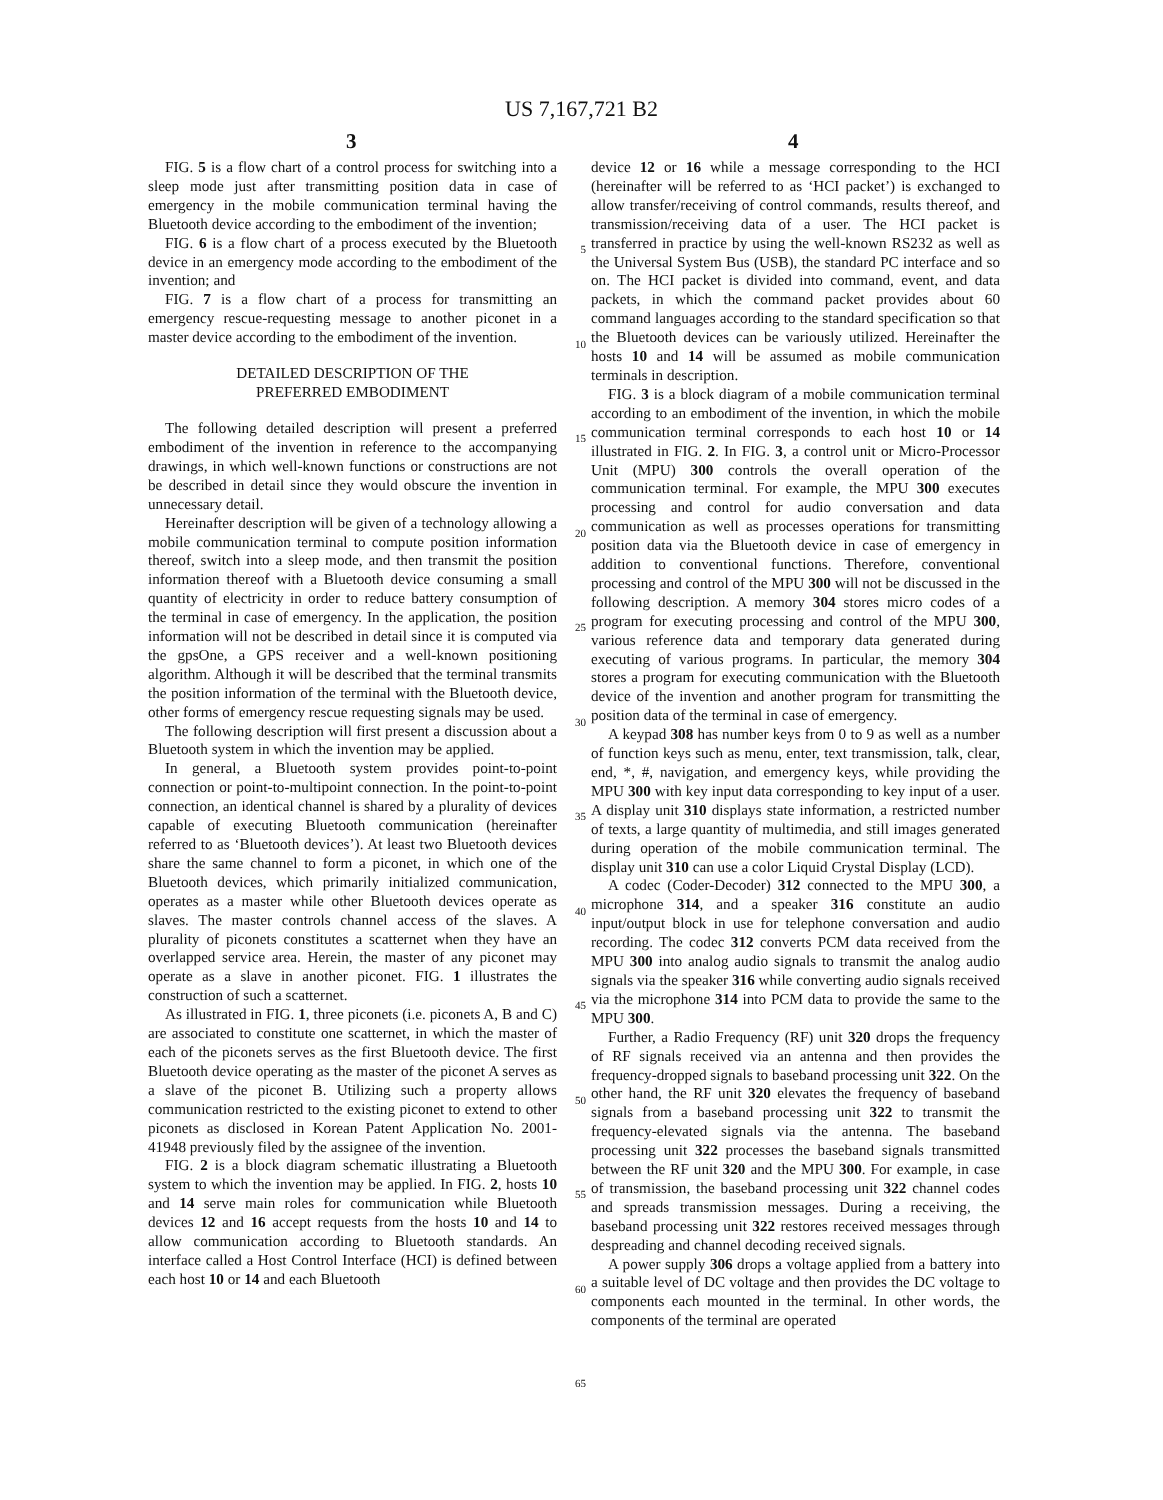US 7,167,721 B2
3 4
FIG. 5 is a flow chart of a control process for switching into a sleep mode just after transmitting position data in case of emergency in the mobile communication terminal having the Bluetooth device according to the embodiment of the invention;
FIG. 6 is a flow chart of a process executed by the Bluetooth device in an emergency mode according to the embodiment of the invention; and
FIG. 7 is a flow chart of a process for transmitting an emergency rescue-requesting message to another piconet in a master device according to the embodiment of the invention.
DETAILED DESCRIPTION OF THE
PREFERRED EMBODIMENT
The following detailed description will present a preferred embodiment of the invention in reference to the accompanying drawings, in which well-known functions or constructions are not be described in detail since they would obscure the invention in unnecessary detail.
Hereinafter description will be given of a technology allowing a mobile communication terminal to compute position information thereof, switch into a sleep mode, and then transmit the position information thereof with a Bluetooth device consuming a small quantity of electricity in order to reduce battery consumption of the terminal in case of emergency. In the application, the position information will not be described in detail since it is computed via the gpsOne, a GPS receiver and a well-known positioning algorithm. Although it will be described that the terminal transmits the position information of the terminal with the Bluetooth device, other forms of emergency rescue requesting signals may be used.
The following description will first present a discussion about a Bluetooth system in which the invention may be applied.
In general, a Bluetooth system provides point-to-point connection or point-to-multipoint connection. In the point-to-point connection, an identical channel is shared by a plurality of devices capable of executing Bluetooth communication (hereinafter referred to as ‘Bluetooth devices’). At least two Bluetooth devices share the same channel to form a piconet, in which one of the Bluetooth devices, which primarily initialized communication, operates as a master while other Bluetooth devices operate as slaves. The master controls channel access of the slaves. A plurality of piconets constitutes a scatternet when they have an overlapped service area. Herein, the master of any piconet may operate as a slave in another piconet. FIG. 1 illustrates the construction of such a scatternet.
As illustrated in FIG. 1, three piconets (i.e. piconets A, B and C) are associated to constitute one scatternet, in which the master of each of the piconets serves as the first Bluetooth device. The first Bluetooth device operating as the master of the piconet A serves as a slave of the piconet B. Utilizing such a property allows communication restricted to the existing piconet to extend to other piconets as disclosed in Korean Patent Application No. 2001-41948 previously filed by the assignee of the invention.
FIG. 2 is a block diagram schematic illustrating a Bluetooth system to which the invention may be applied. In FIG. 2, hosts 10 and 14 serve main roles for communication while Bluetooth devices 12 and 16 accept requests from the hosts 10 and 14 to allow communication according to Bluetooth standards. An interface called a Host Control Interface (HCI) is defined between each host 10 or 14 and each Bluetooth
5
10
15
20
25
30
35
40
45
50
55
60
65
device 12 or 16 while a message corresponding to the HCI (hereinafter will be referred to as ‘HCI packet’) is exchanged to allow transfer/receiving of control commands, results thereof, and transmission/receiving data of a user. The HCI packet is transferred in practice by using the well-known RS232 as well as the Universal System Bus (USB), the standard PC interface and so on. The HCI packet is divided into command, event, and data packets, in which the command packet provides about 60 command languages according to the standard specification so that the Bluetooth devices can be variously utilized. Hereinafter the hosts 10 and 14 will be assumed as mobile communication terminals in description.
FIG. 3 is a block diagram of a mobile communication terminal according to an embodiment of the invention, in which the mobile communication terminal corresponds to each host 10 or 14 illustrated in FIG. 2. In FIG. 3, a control unit or Micro-Processor Unit (MPU) 300 controls the overall operation of the communication terminal. For example, the MPU 300 executes processing and control for audio conversation and data communication as well as processes operations for transmitting position data via the Bluetooth device in case of emergency in addition to conventional functions. Therefore, conventional processing and control of the MPU 300 will not be discussed in the following description. A memory 304 stores micro codes of a program for executing processing and control of the MPU 300, various reference data and temporary data generated during executing of various programs. In particular, the memory 304 stores a program for executing communication with the Bluetooth device of the invention and another program for transmitting the position data of the terminal in case of emergency.
A keypad 308 has number keys from 0 to 9 as well as a number of function keys such as menu, enter, text transmission, talk, clear, end, *, #, navigation, and emergency keys, while providing the MPU 300 with key input data corresponding to key input of a user. A display unit 310 displays state information, a restricted number of texts, a large quantity of multimedia, and still images generated during operation of the mobile communication terminal. The display unit 310 can use a color Liquid Crystal Display (LCD).
A codec (Coder-Decoder) 312 connected to the MPU 300, a microphone 314, and a speaker 316 constitute an audio input/output block in use for telephone conversation and audio recording. The codec 312 converts PCM data received from the MPU 300 into analog audio signals to transmit the analog audio signals via the speaker 316 while converting audio signals received via the microphone 314 into PCM data to provide the same to the MPU 300.
Further, a Radio Frequency (RF) unit 320 drops the frequency of RF signals received via an antenna and then provides the frequency-dropped signals to baseband processing unit 322. On the other hand, the RF unit 320 elevates the frequency of baseband signals from a baseband processing unit 322 to transmit the frequency-elevated signals via the antenna. The baseband processing unit 322 processes the baseband signals transmitted between the RF unit 320 and the MPU 300. For example, in case of transmission, the baseband processing unit 322 channel codes and spreads transmission messages. During a receiving, the baseband processing unit 322 restores received messages through despreading and channel decoding received signals.
A power supply 306 drops a voltage applied from a battery into a suitable level of DC voltage and then provides the DC voltage to components each mounted in the terminal. In other words, the components of the terminal are operated